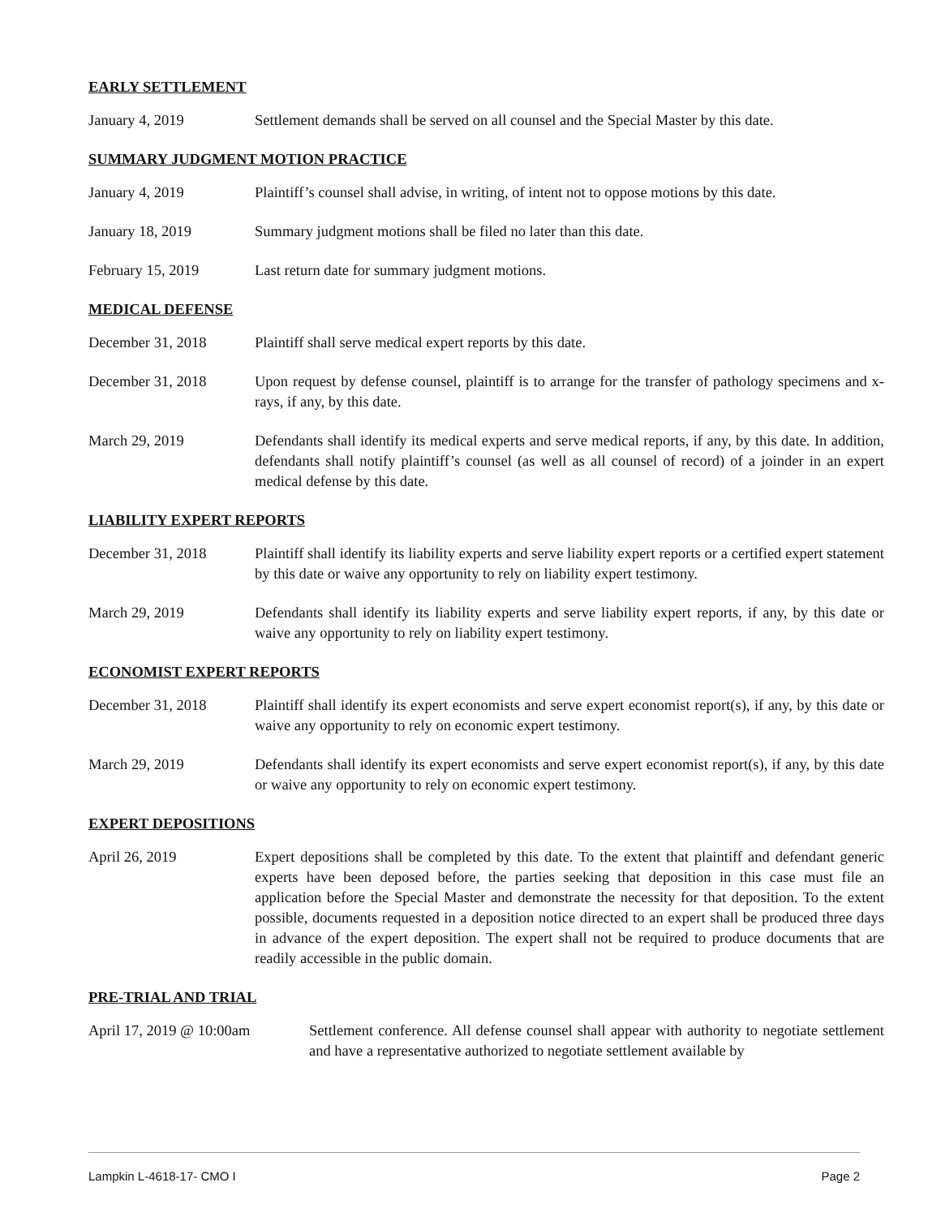EARLY SETTLEMENT
January 4, 2019 Settlement demands shall be served on all counsel and the Special Master by this date.
SUMMARY JUDGMENT MOTION PRACTICE
January 4, 2019 Plaintiff’s counsel shall advise, in writing, of intent not to oppose motions by this date.
January 18, 2019 Summary judgment motions shall be filed no later than this date.
February 15, 2019 Last return date for summary judgment motions.
MEDICAL DEFENSE
December 31, 2018 Plaintiff shall serve medical expert reports by this date.
December 31, 2018 Upon request by defense counsel, plaintiff is to arrange for the transfer of pathology specimens and x-rays, if any, by this date.
March 29, 2019 Defendants shall identify its medical experts and serve medical reports, if any, by this date. In addition, defendants shall notify plaintiff’s counsel (as well as all counsel of record) of a joinder in an expert medical defense by this date.
LIABILITY EXPERT REPORTS
December 31, 2018 Plaintiff shall identify its liability experts and serve liability expert reports or a certified expert statement by this date or waive any opportunity to rely on liability expert testimony.
March 29, 2019 Defendants shall identify its liability experts and serve liability expert reports, if any, by this date or waive any opportunity to rely on liability expert testimony.
ECONOMIST EXPERT REPORTS
December 31, 2018 Plaintiff shall identify its expert economists and serve expert economist report(s), if any, by this date or waive any opportunity to rely on economic expert testimony.
March 29, 2019 Defendants shall identify its expert economists and serve expert economist report(s), if any, by this date or waive any opportunity to rely on economic expert testimony.
EXPERT DEPOSITIONS
April 26, 2019 Expert depositions shall be completed by this date. To the extent that plaintiff and defendant generic experts have been deposed before, the parties seeking that deposition in this case must file an application before the Special Master and demonstrate the necessity for that deposition. To the extent possible, documents requested in a deposition notice directed to an expert shall be produced three days in advance of the expert deposition. The expert shall not be required to produce documents that are readily accessible in the public domain.
PRE-TRIAL AND TRIAL
April 17, 2019 @ 10:00am Settlement conference. All defense counsel shall appear with authority to negotiate settlement and have a representative authorized to negotiate settlement available by
Lampkin L-4618-17- CMO I Page 2